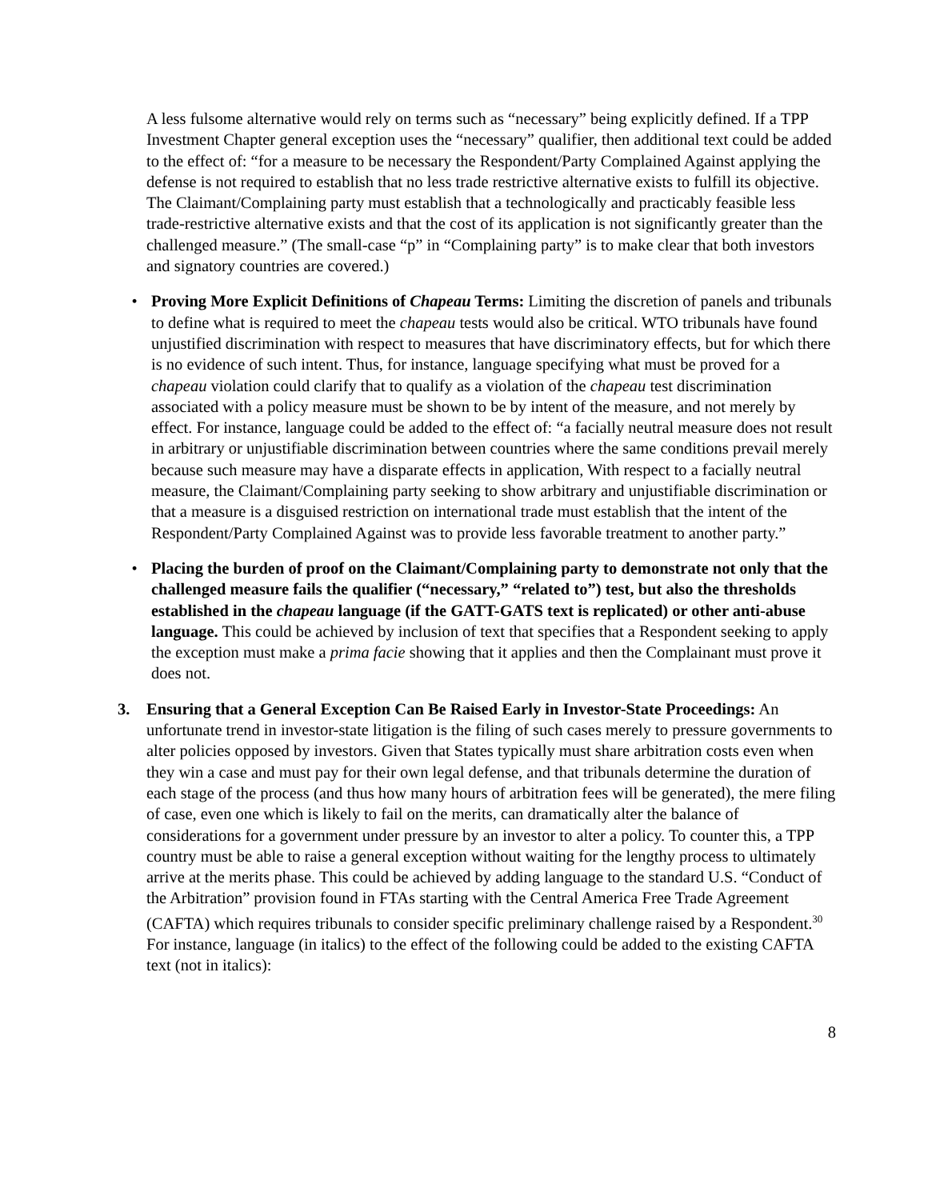A less fulsome alternative would rely on terms such as “necessary” being explicitly defined. If a TPP Investment Chapter general exception uses the “necessary” qualifier, then additional text could be added to the effect of: “for a measure to be necessary the Respondent/Party Complained Against applying the defense is not required to establish that no less trade restrictive alternative exists to fulfill its objective. The Claimant/Complaining party must establish that a technologically and practicably feasible less trade-restrictive alternative exists and that the cost of its application is not significantly greater than the challenged measure.” (The small-case “p” in “Complaining party” is to make clear that both investors and signatory countries are covered.)
• Proving More Explicit Definitions of Chapeau Terms: Limiting the discretion of panels and tribunals to define what is required to meet the chapeau tests would also be critical. WTO tribunals have found unjustified discrimination with respect to measures that have discriminatory effects, but for which there is no evidence of such intent. Thus, for instance, language specifying what must be proved for a chapeau violation could clarify that to qualify as a violation of the chapeau test discrimination associated with a policy measure must be shown to be by intent of the measure, and not merely by effect. For instance, language could be added to the effect of: “a facially neutral measure does not result in arbitrary or unjustifiable discrimination between countries where the same conditions prevail merely because such measure may have a disparate effects in application, With respect to a facially neutral measure, the Claimant/Complaining party seeking to show arbitrary and unjustifiable discrimination or that a measure is a disguised restriction on international trade must establish that the intent of the Respondent/Party Complained Against was to provide less favorable treatment to another party.”
• Placing the burden of proof on the Claimant/Complaining party to demonstrate not only that the challenged measure fails the qualifier (“necessary,” “related to”) test, but also the thresholds established in the chapeau language (if the GATT-GATS text is replicated) or other anti-abuse language. This could be achieved by inclusion of text that specifies that a Respondent seeking to apply the exception must make a prima facie showing that it applies and then the Complainant must prove it does not.
3. Ensuring that a General Exception Can Be Raised Early in Investor-State Proceedings: An unfortunate trend in investor-state litigation is the filing of such cases merely to pressure governments to alter policies opposed by investors. Given that States typically must share arbitration costs even when they win a case and must pay for their own legal defense, and that tribunals determine the duration of each stage of the process (and thus how many hours of arbitration fees will be generated), the mere filing of case, even one which is likely to fail on the merits, can dramatically alter the balance of considerations for a government under pressure by an investor to alter a policy. To counter this, a TPP country must be able to raise a general exception without waiting for the lengthy process to ultimately arrive at the merits phase. This could be achieved by adding language to the standard U.S. “Conduct of the Arbitration” provision found in FTAs starting with the Central America Free Trade Agreement (CAFTA) which requires tribunals to consider specific preliminary challenge raised by a Respondent.<sup>30</sup> For instance, language (in italics) to the effect of the following could be added to the existing CAFTA text (not in italics):
8